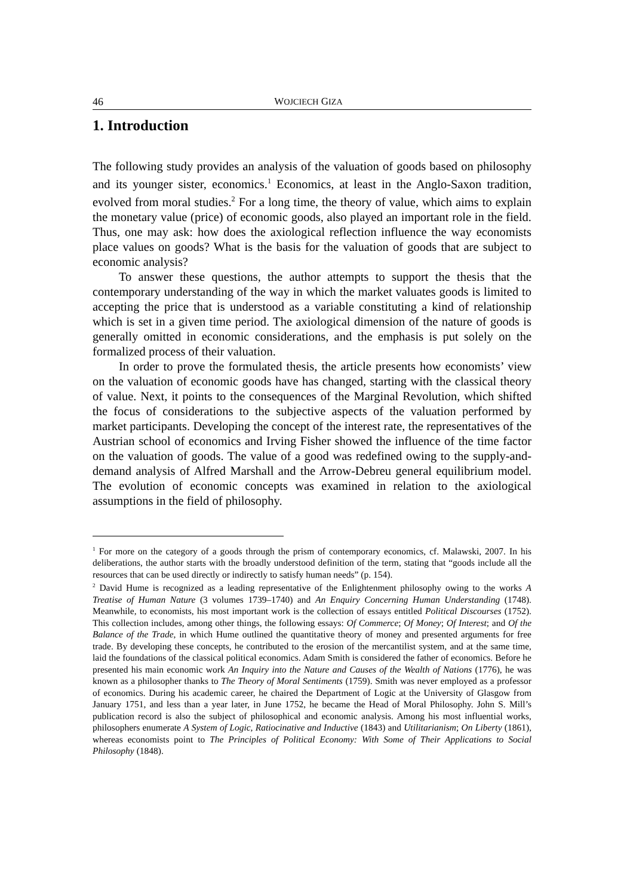46 WOJCIECH GIZA
1. Introduction
The following study provides an analysis of the valuation of goods based on philosophy and its younger sister, economics.<sup>1</sup> Economics, at least in the Anglo-Saxon tradition, evolved from moral studies.<sup>2</sup> For a long time, the theory of value, which aims to explain the monetary value (price) of economic goods, also played an important role in the field. Thus, one may ask: how does the axiological reflection influence the way economists place values on goods? What is the basis for the valuation of goods that are subject to economic analysis?
To answer these questions, the author attempts to support the thesis that the contemporary understanding of the way in which the market valuates goods is limited to accepting the price that is understood as a variable constituting a kind of relationship which is set in a given time period. The axiological dimension of the nature of goods is generally omitted in economic considerations, and the emphasis is put solely on the formalized process of their valuation.
In order to prove the formulated thesis, the article presents how economists’ view on the valuation of economic goods have has changed, starting with the classical theory of value. Next, it points to the consequences of the Marginal Revolution, which shifted the focus of considerations to the subjective aspects of the valuation performed by market participants. Developing the concept of the interest rate, the representatives of the Austrian school of economics and Irving Fisher showed the influence of the time factor on the valuation of goods. The value of a good was redefined owing to the supply-and-demand analysis of Alfred Marshall and the Arrow-Debreu general equilibrium model. The evolution of economic concepts was examined in relation to the axiological assumptions in the field of philosophy.
<sup>1</sup> For more on the category of a goods through the prism of contemporary economics, cf. Malawski, 2007. In his deliberations, the author starts with the broadly understood definition of the term, stating that “goods include all the resources that can be used directly or indirectly to satisfy human needs” (p. 154).
<sup>2</sup> David Hume is recognized as a leading representative of the Enlightenment philosophy owing to the works A Treatise of Human Nature (3 volumes 1739–1740) and An Enquiry Concerning Human Understanding (1748). Meanwhile, to economists, his most important work is the collection of essays entitled Political Discourses (1752). This collection includes, among other things, the following essays: Of Commerce; Of Money; Of Interest; and Of the Balance of the Trade, in which Hume outlined the quantitative theory of money and presented arguments for free trade. By developing these concepts, he contributed to the erosion of the mercantilist system, and at the same time, laid the foundations of the classical political economics. Adam Smith is considered the father of economics. Before he presented his main economic work An Inquiry into the Nature and Causes of the Wealth of Nations (1776), he was known as a philosopher thanks to The Theory of Moral Sentiments (1759). Smith was never employed as a professor of economics. During his academic career, he chaired the Department of Logic at the University of Glasgow from January 1751, and less than a year later, in June 1752, he became the Head of Moral Philosophy. John S. Mill’s publication record is also the subject of philosophical and economic analysis. Among his most influential works, philosophers enumerate A System of Logic, Ratiocinative and Inductive (1843) and Utilitarianism; On Liberty (1861), whereas economists point to The Principles of Political Economy: With Some of Their Applications to Social Philosophy (1848).